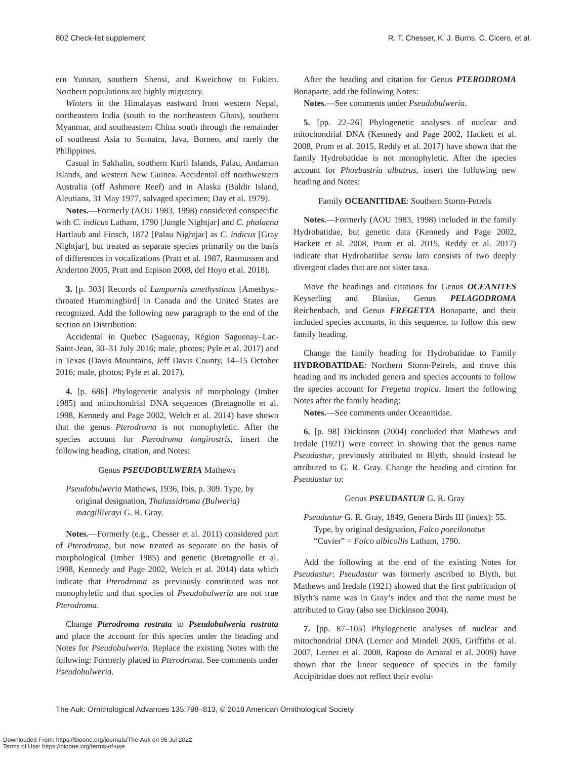802 Check-list supplement R. T. Chesser, K. J. Burns, C. Cicero, et al.
ern Yunnan, southern Shensi, and Kweichow to Fukien. Northern populations are highly migratory.
Winters in the Himalayas eastward from western Nepal, northeastern India (south to the northeastern Ghats), southern Myanmar, and southeastern China south through the remainder of southeast Asia to Sumatra, Java, Borneo, and rarely the Philippines.
Casual in Sakhalin, southern Kuril Islands, Palau, Andaman Islands, and western New Guinea. Accidental off northwestern Australia (off Ashmore Reef) and in Alaska (Buldir Island, Aleutians, 31 May 1977, salvaged specimen; Day et al. 1979).
Notes.—Formerly (AOU 1983, 1998) considered conspecific with C. indicus Latham, 1790 [Jungle Nightjar] and C. phalaena Hartlaub and Finsch, 1872 [Palau Nightjar] as C. indicus [Gray Nightjar], but treated as separate species primarily on the basis of differences in vocalizations (Pratt et al. 1987, Rasmussen and Anderton 2005, Pratt and Etpison 2008, del Hoyo et al. 2018).
3. [p. 303] Records of Lampornis amethystinus [Amethyst-throated Hummingbird] in Canada and the United States are recognized. Add the following new paragraph to the end of the section on Distribution:
Accidental in Quebec (Saguenay, Région Saguenay–Lac-Saint-Jean, 30–31 July 2016; male, photos; Pyle et al. 2017) and in Texas (Davis Mountains, Jeff Davis County, 14–15 October 2016; male, photos; Pyle et al. 2017).
4. [p. 686] Phylogenetic analysis of morphology (Imber 1985) and mitochondrial DNA sequences (Bretagnolle et al. 1998, Kennedy and Page 2002, Welch et al. 2014) have shown that the genus Pterodroma is not monophyletic. After the species account for Pterodroma longirostris, insert the following heading, citation, and Notes:
Genus PSEUDOBULWERIA Mathews
Pseudobulweria Mathews, 1936, Ibis, p. 309. Type, by original designation, Thalassidroma (Bulweria) macgillivrayi G. R. Gray.
Notes.—Formerly (e.g., Chesser et al. 2011) considered part of Pterodroma, but now treated as separate on the basis of morphological (Imber 1985) and genetic (Bretagnolle et al. 1998, Kennedy and Page 2002, Welch et al. 2014) data which indicate that Pterodroma as previously constituted was not monophyletic and that species of Pseudobulweria are not true Pterodroma.
Change Pterodroma rostrata to Pseudobulweria rostrata and place the account for this species under the heading and Notes for Pseudobulweria. Replace the existing Notes with the following: Formerly placed in Pterodroma. See comments under Pseudobulweria.
After the heading and citation for Genus PTERODROMA Bonaparte, add the following Notes:
Notes.—See comments under Pseudobulweria.
5. [pp. 22–26] Phylogenetic analyses of nuclear and mitochondrial DNA (Kennedy and Page 2002, Hackett et al. 2008, Prum et al. 2015, Reddy et al. 2017) have shown that the family Hydrobatidae is not monophyletic. After the species account for Phoebastria albatrus, insert the following new heading and Notes:
Family OCEANITIDAE: Southern Storm-Petrels
Notes.—Formerly (AOU 1983, 1998) included in the family Hydrobatidae, but genetic data (Kennedy and Page 2002, Hackett et al. 2008, Prum et al. 2015, Reddy et al. 2017) indicate that Hydrobatidae sensu lato consists of two deeply divergent clades that are not sister taxa.
Move the headings and citations for Genus OCEANITES Keyserling and Blasius, Genus PELAGODROMA Reichenbach, and Genus FREGETTA Bonaparte, and their included species accounts, in this sequence, to follow this new family heading.
Change the family heading for Hydrobatidae to Family HYDROBATIDAE: Northern Storm-Petrels, and move this heading and its included genera and species accounts to follow the species account for Fregetta tropica. Insert the following Notes after the family heading:
Notes.—See comments under Oceanitidae.
6. [p. 98] Dickinson (2004) concluded that Mathews and Iredale (1921) were correct in showing that the genus name Pseudastur, previously attributed to Blyth, should instead be attributed to G. R. Gray. Change the heading and citation for Pseudastur to:
Genus PSEUDASTUR G. R. Gray
Pseudastur G. R. Gray, 1849, Genera Birds III (index): 55. Type, by original designation, Falco poecilonotus “Cuvier” = Falco albicollis Latham, 1790.
Add the following at the end of the existing Notes for Pseudastur: Pseudastur was formerly ascribed to Blyth, but Mathews and Iredale (1921) showed that the first publication of Blyth’s name was in Gray’s index and that the name must be attributed to Gray (also see Dickinson 2004).
7. [pp. 87–105] Phylogenetic analyses of nuclear and mitochondrial DNA (Lerner and Mindell 2005, Griffiths et al. 2007, Lerner et al. 2008, Raposo do Amaral et al. 2009) have shown that the linear sequence of species in the family Accipitridae does not reflect their evolu-
The Auk: Ornithological Advances 135:798–813, © 2018 American Ornithological Society
Downloaded From: https://bioone.org/journals/The-Auk on 05 Jul 2022
Terms of Use: https://bioone.org/terms-of-use